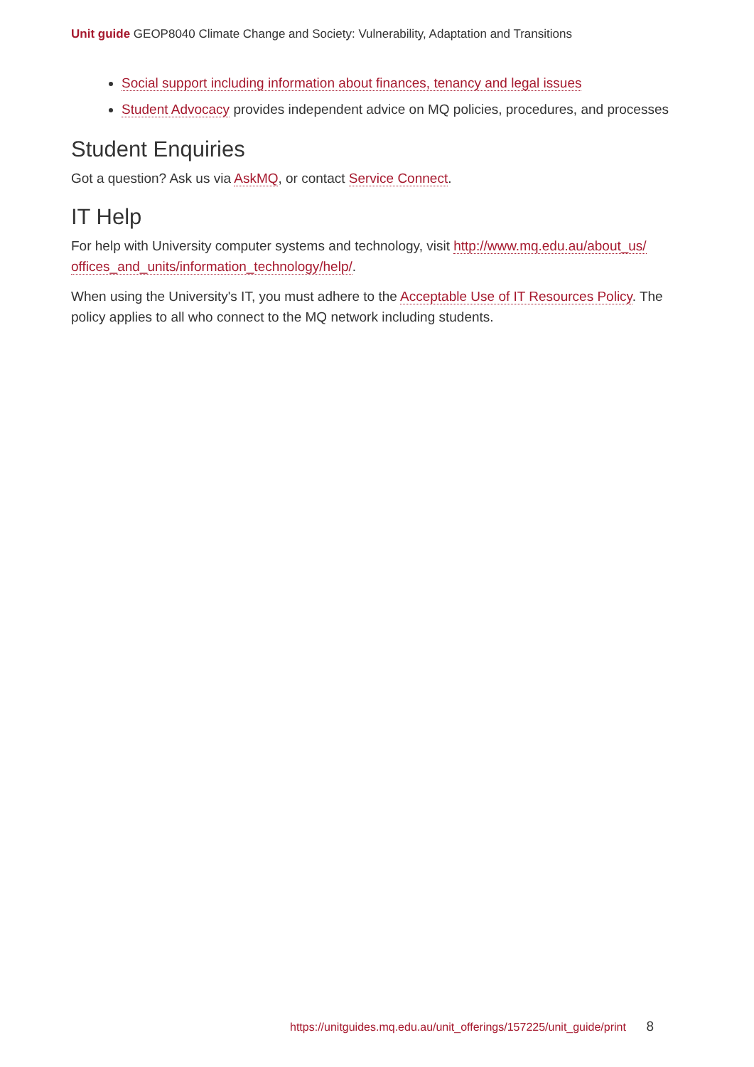Unit guide GEOP8040 Climate Change and Society: Vulnerability, Adaptation and Transitions
Social support including information about finances, tenancy and legal issues
Student Advocacy provides independent advice on MQ policies, procedures, and processes
Student Enquiries
Got a question? Ask us via AskMQ, or contact Service Connect.
IT Help
For help with University computer systems and technology, visit http://www.mq.edu.au/about_us/ offices_and_units/information_technology/help/.
When using the University's IT, you must adhere to the Acceptable Use of IT Resources Policy. The policy applies to all who connect to the MQ network including students.
https://unitguides.mq.edu.au/unit_offerings/157225/unit_guide/print 8